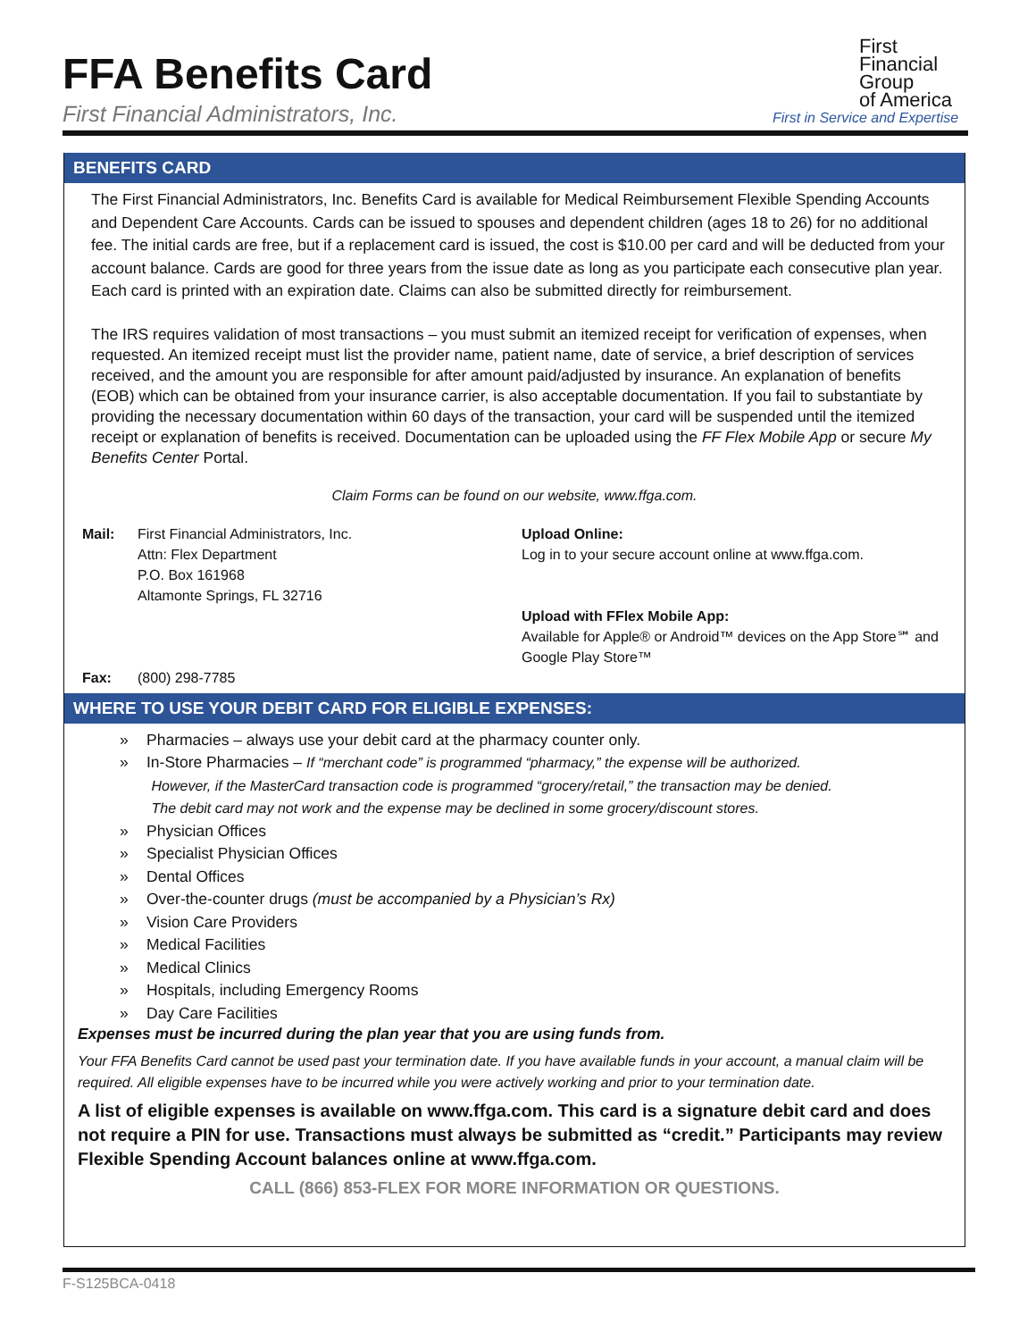FFA Benefits Card
First Financial Administrators, Inc.
First
Financial
Group
of America
First in Service and Expertise
BENEFITS CARD
The First Financial Administrators, Inc. Benefits Card is available for Medical Reimbursement Flexible Spending Accounts and Dependent Care Accounts. Cards can be issued to spouses and dependent children (ages 18 to 26) for no additional fee. The initial cards are free, but if a replacement card is issued, the cost is $10.00 per card and will be deducted from your account balance. Cards are good for three years from the issue date as long as you participate each consecutive plan year. Each card is printed with an expiration date. Claims can also be submitted directly for reimbursement.
The IRS requires validation of most transactions – you must submit an itemized receipt for verification of expenses, when requested. An itemized receipt must list the provider name, patient name, date of service, a brief description of services received, and the amount you are responsible for after amount paid/adjusted by insurance. An explanation of benefits (EOB) which can be obtained from your insurance carrier, is also acceptable documentation. If you fail to substantiate by providing the necessary documentation within 60 days of the transaction, your card will be suspended until the itemized receipt or explanation of benefits is received. Documentation can be uploaded using the FF Flex Mobile App or secure My Benefits Center Portal.
Claim Forms can be found on our website, www.ffga.com.
Mail:
First Financial Administrators, Inc.
Attn: Flex Department
P.O. Box 161968
Altamonte Springs, FL 32716
Upload Online:
Log in to your secure account online at www.ffga.com.
Upload with FFlex Mobile App:
Available for Apple® or Android™ devices on the App Store℠ and Google Play Store™
Fax:
(800) 298-7785
WHERE TO USE YOUR DEBIT CARD FOR ELIGIBLE EXPENSES:
» Pharmacies – always use your debit card at the pharmacy counter only.
» In-Store Pharmacies – If “merchant code” is programmed “pharmacy,” the expense will be authorized.
However, if the MasterCard transaction code is programmed “grocery/retail,” the transaction may be denied.
The debit card may not work and the expense may be declined in some grocery/discount stores.
» Physician Offices
» Specialist Physician Offices
» Dental Offices
» Over-the-counter drugs (must be accompanied by a Physician’s Rx)
» Vision Care Providers
» Medical Facilities
» Medical Clinics
» Hospitals, including Emergency Rooms
» Day Care Facilities
Expenses must be incurred during the plan year that you are using funds from.
Your FFA Benefits Card cannot be used past your termination date. If you have available funds in your account, a manual claim will be required. All eligible expenses have to be incurred while you were actively working and prior to your termination date.
A list of eligible expenses is available on www.ffga.com. This card is a signature debit card and does not require a PIN for use. Transactions must always be submitted as “credit.” Participants may review Flexible Spending Account balances online at www.ffga.com.
CALL (866) 853-FLEX FOR MORE INFORMATION OR QUESTIONS.
F-S125BCA-0418